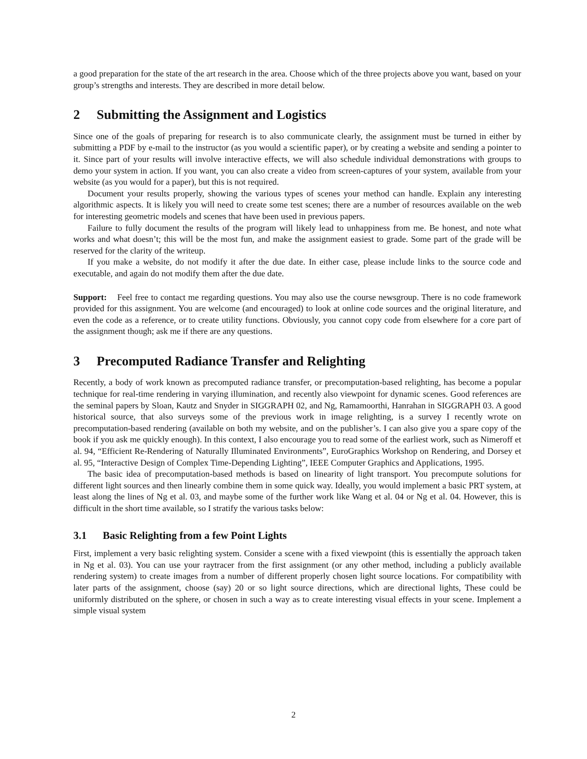a good preparation for the state of the art research in the area. Choose which of the three projects above you want, based on your group’s strengths and interests. They are described in more detail below.
2 Submitting the Assignment and Logistics
Since one of the goals of preparing for research is to also communicate clearly, the assignment must be turned in either by submitting a PDF by e-mail to the instructor (as you would a scientific paper), or by creating a website and sending a pointer to it. Since part of your results will involve interactive effects, we will also schedule individual demonstrations with groups to demo your system in action. If you want, you can also create a video from screen-captures of your system, available from your website (as you would for a paper), but this is not required.
Document your results properly, showing the various types of scenes your method can handle. Explain any interesting algorithmic aspects. It is likely you will need to create some test scenes; there are a number of resources available on the web for interesting geometric models and scenes that have been used in previous papers.
Failure to fully document the results of the program will likely lead to unhappiness from me. Be honest, and note what works and what doesn’t; this will be the most fun, and make the assignment easiest to grade. Some part of the grade will be reserved for the clarity of the writeup.
If you make a website, do not modify it after the due date. In either case, please include links to the source code and executable, and again do not modify them after the due date.
Support: Feel free to contact me regarding questions. You may also use the course newsgroup. There is no code framework provided for this assignment. You are welcome (and encouraged) to look at online code sources and the original literature, and even the code as a reference, or to create utility functions. Obviously, you cannot copy code from elsewhere for a core part of the assignment though; ask me if there are any questions.
3 Precomputed Radiance Transfer and Relighting
Recently, a body of work known as precomputed radiance transfer, or precomputation-based relighting, has become a popular technique for real-time rendering in varying illumination, and recently also viewpoint for dynamic scenes. Good references are the seminal papers by Sloan, Kautz and Snyder in SIGGRAPH 02, and Ng, Ramamoorthi, Hanrahan in SIGGRAPH 03. A good historical source, that also surveys some of the previous work in image relighting, is a survey I recently wrote on precomputation-based rendering (available on both my website, and on the publisher’s. I can also give you a spare copy of the book if you ask me quickly enough). In this context, I also encourage you to read some of the earliest work, such as Nimeroff et al. 94, “Efficient Re-Rendering of Naturally Illuminated Environments”, EuroGraphics Workshop on Rendering, and Dorsey et al. 95, “Interactive Design of Complex Time-Depending Lighting”, IEEE Computer Graphics and Applications, 1995.
The basic idea of precomputation-based methods is based on linearity of light transport. You precompute solutions for different light sources and then linearly combine them in some quick way. Ideally, you would implement a basic PRT system, at least along the lines of Ng et al. 03, and maybe some of the further work like Wang et al. 04 or Ng et al. 04. However, this is difficult in the short time available, so I stratify the various tasks below:
3.1 Basic Relighting from a few Point Lights
First, implement a very basic relighting system. Consider a scene with a fixed viewpoint (this is essentially the approach taken in Ng et al. 03). You can use your raytracer from the first assignment (or any other method, including a publicly available rendering system) to create images from a number of different properly chosen light source locations. For compatibility with later parts of the assignment, choose (say) 20 or so light source directions, which are directional lights, These could be uniformly distributed on the sphere, or chosen in such a way as to create interesting visual effects in your scene. Implement a simple visual system
2